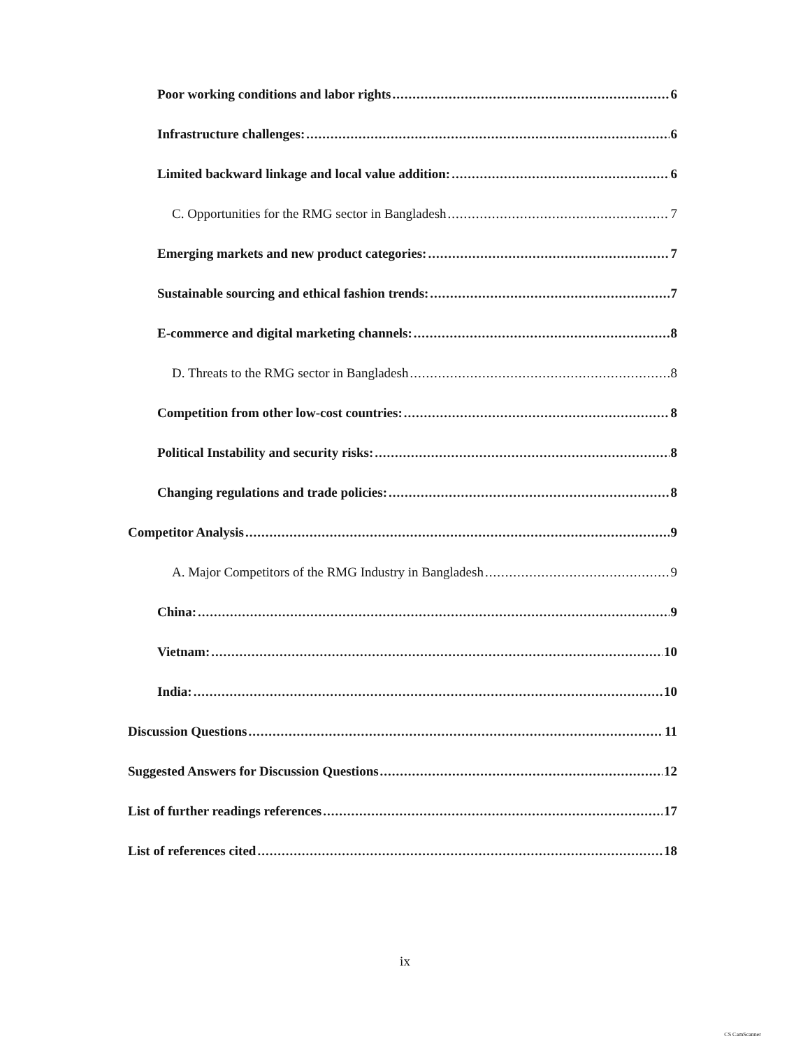Poor working conditions and labor rights 6
Infrastructure challenges: 6
Limited backward linkage and local value addition: 6
C. Opportunities for the RMG sector in Bangladesh 7
Emerging markets and new product categories: 7
Sustainable sourcing and ethical fashion trends: 7
E-commerce and digital marketing channels: 8
D. Threats to the RMG sector in Bangladesh 8
Competition from other low-cost countries: 8
Political Instability and security risks: 8
Changing regulations and trade policies: 8
Competitor Analysis 9
A. Major Competitors of the RMG Industry in Bangladesh 9
China: 9
Vietnam: 10
India: 10
Discussion Questions 11
Suggested Answers for Discussion Questions 12
List of further readings references 17
List of references cited 18
ix
CS CamScanner